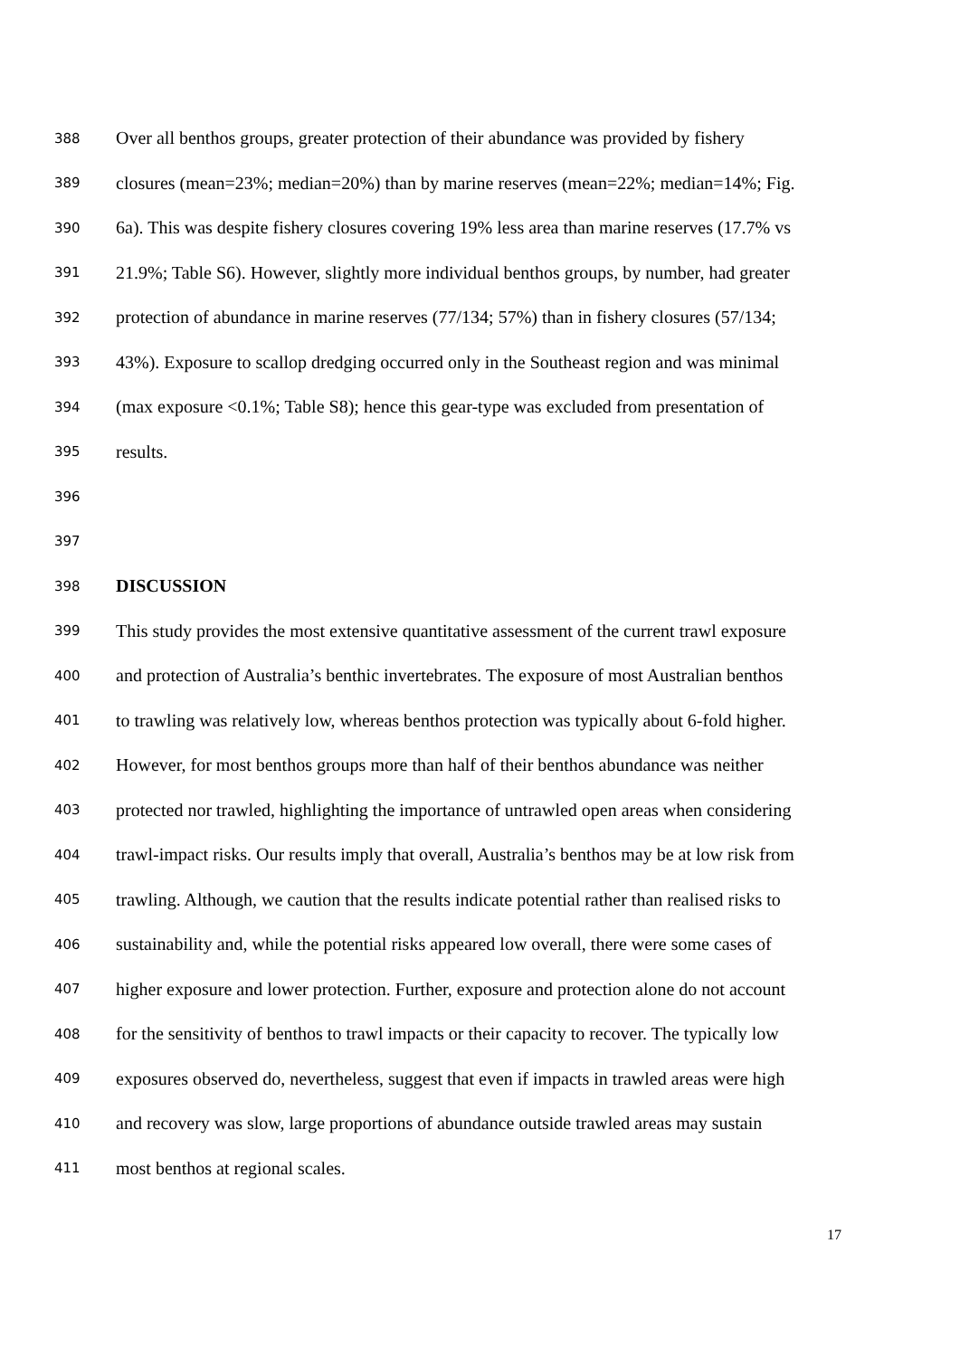388 Over all benthos groups, greater protection of their abundance was provided by fishery
389 closures (mean=23%; median=20%) than by marine reserves (mean=22%; median=14%; Fig.
390 6a). This was despite fishery closures covering 19% less area than marine reserves (17.7% vs
391 21.9%; Table S6). However, slightly more individual benthos groups, by number, had greater
392 protection of abundance in marine reserves (77/134; 57%) than in fishery closures (57/134;
393 43%). Exposure to scallop dredging occurred only in the Southeast region and was minimal
394 (max exposure <0.1%; Table S8); hence this gear-type was excluded from presentation of
395 results.
396
397
398 DISCUSSION
399 This study provides the most extensive quantitative assessment of the current trawl exposure
400 and protection of Australia’s benthic invertebrates. The exposure of most Australian benthos
401 to trawling was relatively low, whereas benthos protection was typically about 6-fold higher.
402 However, for most benthos groups more than half of their benthos abundance was neither
403 protected nor trawled, highlighting the importance of untrawled open areas when considering
404 trawl-impact risks. Our results imply that overall, Australia’s benthos may be at low risk from
405 trawling. Although, we caution that the results indicate potential rather than realised risks to
406 sustainability and, while the potential risks appeared low overall, there were some cases of
407 higher exposure and lower protection. Further, exposure and protection alone do not account
408 for the sensitivity of benthos to trawl impacts or their capacity to recover. The typically low
409 exposures observed do, nevertheless, suggest that even if impacts in trawled areas were high
410 and recovery was slow, large proportions of abundance outside trawled areas may sustain
411 most benthos at regional scales.
17